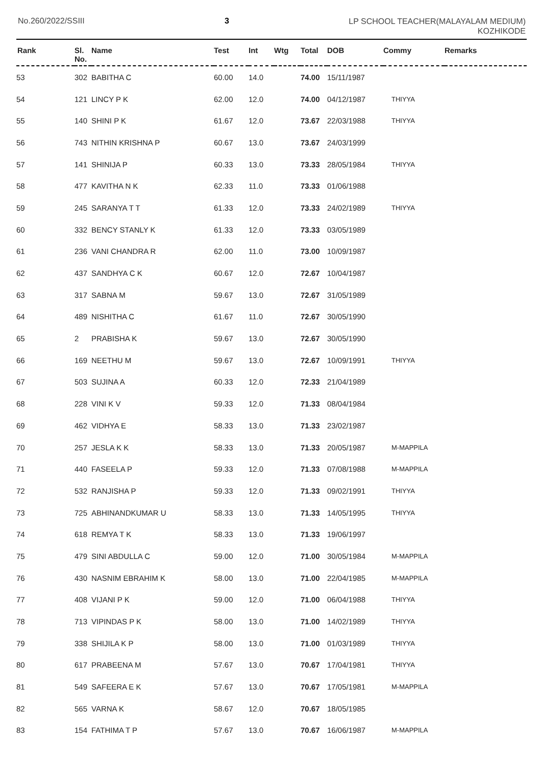No.260/2022/SSIII 3
LP SCHOOL TEACHER(MALAYALAM MEDIUM)
KOZHIKODE
| Rank | Sl. No. | Name | Test | Int | Wtg | Total | DOB | Commy | Remarks |
| --- | --- | --- | --- | --- | --- | --- | --- | --- | --- |
| 53 | 302 | BABITHA C | 60.00 | 14.0 | | 74.00 | 15/11/1987 | | |
| 54 | 121 | LINCY P K | 62.00 | 12.0 | | 74.00 | 04/12/1987 | THIYYA | |
| 55 | 140 | SHINI P K | 61.67 | 12.0 | | 73.67 | 22/03/1988 | THIYYA | |
| 56 | 743 | NITHIN KRISHNA P | 60.67 | 13.0 | | 73.67 | 24/03/1999 | | |
| 57 | 141 | SHINIJA P | 60.33 | 13.0 | | 73.33 | 28/05/1984 | THIYYA | |
| 58 | 477 | KAVITHA N K | 62.33 | 11.0 | | 73.33 | 01/06/1988 | | |
| 59 | 245 | SARANYA T T | 61.33 | 12.0 | | 73.33 | 24/02/1989 | THIYYA | |
| 60 | 332 | BENCY STANLY K | 61.33 | 12.0 | | 73.33 | 03/05/1989 | | |
| 61 | 236 | VANI CHANDRA R | 62.00 | 11.0 | | 73.00 | 10/09/1987 | | |
| 62 | 437 | SANDHYA C K | 60.67 | 12.0 | | 72.67 | 10/04/1987 | | |
| 63 | 317 | SABNA M | 59.67 | 13.0 | | 72.67 | 31/05/1989 | | |
| 64 | 489 | NISHITHA C | 61.67 | 11.0 | | 72.67 | 30/05/1990 | | |
| 65 | 2 | PRABISHA K | 59.67 | 13.0 | | 72.67 | 30/05/1990 | | |
| 66 | 169 | NEETHU M | 59.67 | 13.0 | | 72.67 | 10/09/1991 | THIYYA | |
| 67 | 503 | SUJINA A | 60.33 | 12.0 | | 72.33 | 21/04/1989 | | |
| 68 | 228 | VINI K V | 59.33 | 12.0 | | 71.33 | 08/04/1984 | | |
| 69 | 462 | VIDHYA E | 58.33 | 13.0 | | 71.33 | 23/02/1987 | | |
| 70 | 257 | JESLA K K | 58.33 | 13.0 | | 71.33 | 20/05/1987 | M-MAPPILA | |
| 71 | 440 | FASEELA P | 59.33 | 12.0 | | 71.33 | 07/08/1988 | M-MAPPILA | |
| 72 | 532 | RANJISHA P | 59.33 | 12.0 | | 71.33 | 09/02/1991 | THIYYA | |
| 73 | 725 | ABHINANDKUMAR U | 58.33 | 13.0 | | 71.33 | 14/05/1995 | THIYYA | |
| 74 | 618 | REMYA T K | 58.33 | 13.0 | | 71.33 | 19/06/1997 | | |
| 75 | 479 | SINI ABDULLA C | 59.00 | 12.0 | | 71.00 | 30/05/1984 | M-MAPPILA | |
| 76 | 430 | NASNIM EBRAHIM K | 58.00 | 13.0 | | 71.00 | 22/04/1985 | M-MAPPILA | |
| 77 | 408 | VIJANI P K | 59.00 | 12.0 | | 71.00 | 06/04/1988 | THIYYA | |
| 78 | 713 | VIPINDAS P K | 58.00 | 13.0 | | 71.00 | 14/02/1989 | THIYYA | |
| 79 | 338 | SHIJILA K P | 58.00 | 13.0 | | 71.00 | 01/03/1989 | THIYYA | |
| 80 | 617 | PRABEENA M | 57.67 | 13.0 | | 70.67 | 17/04/1981 | THIYYA | |
| 81 | 549 | SAFEERA E K | 57.67 | 13.0 | | 70.67 | 17/05/1981 | M-MAPPILA | |
| 82 | 565 | VARNA K | 58.67 | 12.0 | | 70.67 | 18/05/1985 | | |
| 83 | 154 | FATHIMA T P | 57.67 | 13.0 | | 70.67 | 16/06/1987 | M-MAPPILA | |